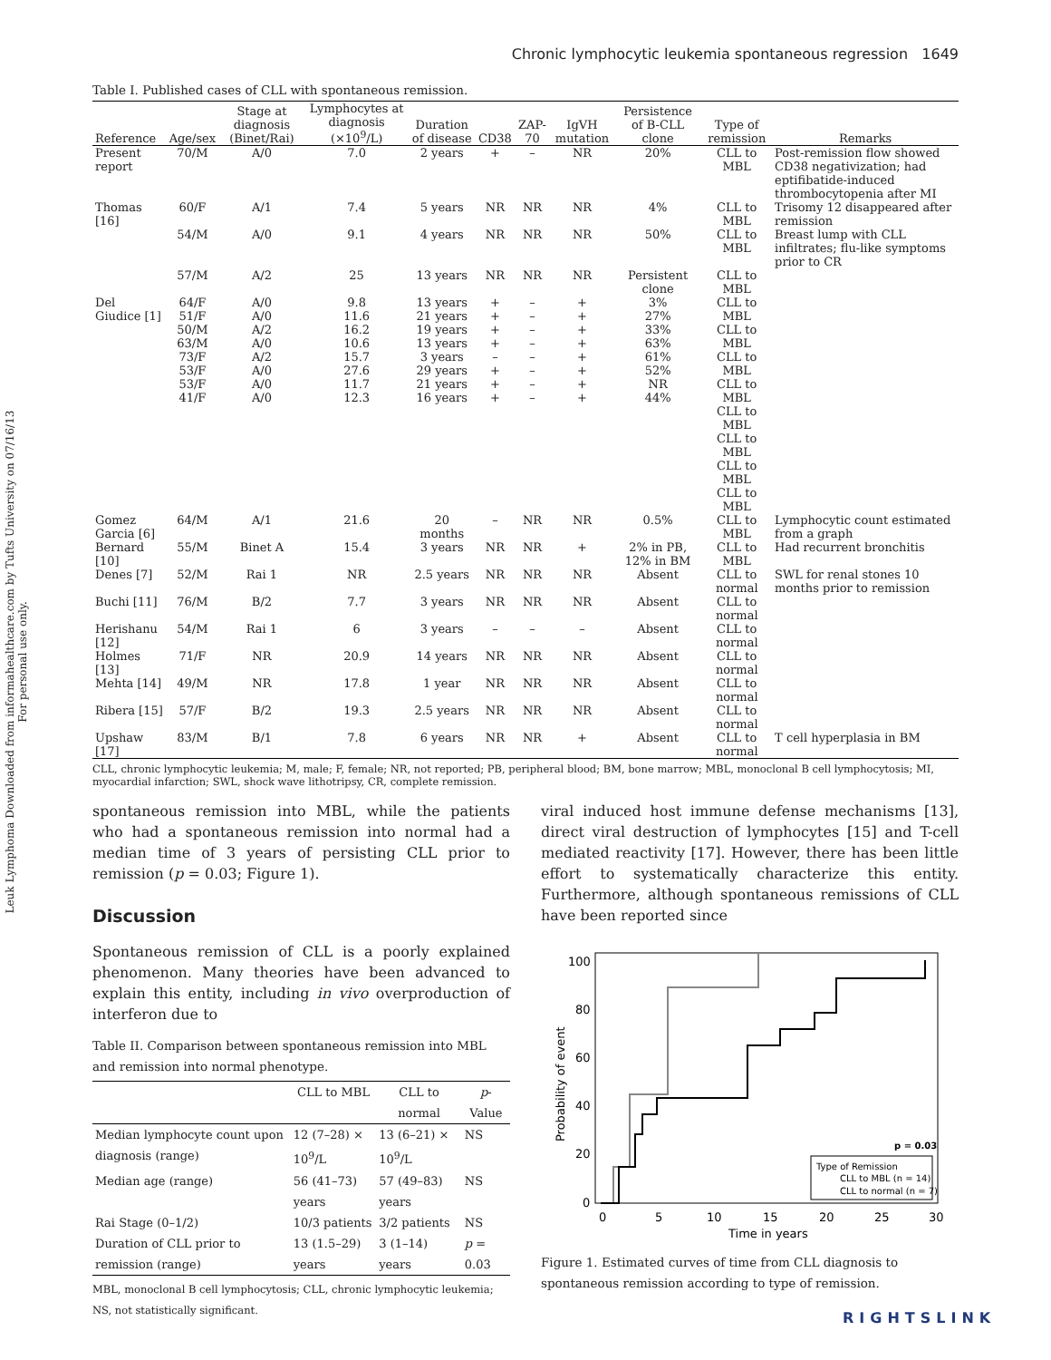Leuk Lymphoma Downloaded from informahealthcare.com by Tufts University on 07/16/13
For personal use only.
Chronic lymphocytic leukemia spontaneous regression 1649
Table I. Published cases of CLL with spontaneous remission.
| Reference | Age/sex | Stage at diagnosis (Binet/Rai) | Lymphocytes at diagnosis (×10<sup>9</sup>/L) | Duration of disease | CD38 | ZAP-70 | IgVH mutation | Persistence of B-CLL clone | Type of remission | Remarks |
| --- | --- | --- | --- | --- | --- | --- | --- | --- | --- | --- |
| Present report | 70/M | A/0 | 7.0 | 2 years | + | – | NR | 20% | CLL to MBL | Post-remission flow showed CD38 negativization; had eptifibatide-induced thrombocytopenia after MI |
| Thomas [16] | 60/F | A/1 | 7.4 | 5 years | NR | NR | NR | 4% | CLL to MBL | Trisomy 12 disappeared after remission |
| | 54/M | A/0 | 9.1 | 4 years | NR | NR | NR | 50% | CLL to MBL | Breast lump with CLL infiltrates; flu-like symptoms prior to CR |
| | 57/M | A/2 | 25 | 13 years | NR | NR | NR | Persistent clone | CLL to MBL | |
| Del Giudice [1] | 64/F 51/F 50/M 63/M 73/F 53/F 53/F 41/F | A/0 A/0 A/2 A/0 A/2 A/0 A/0 A/0 | 9.8 11.6 16.2 10.6 15.7 27.6 11.7 12.3 | 13 years 21 years 19 years 13 years 3 years 29 years 21 years 16 years | + + + + – + + + | – – – – – – – – | + + + + + + + + | 3% 27% 33% 63% 61% 52% NR 44% | CLL to MBL CLL to MBL CLL to MBL CLL to MBL CLL to MBL CLL to MBL CLL to MBL CLL to MBL | |
| Gomez Garcia [6] | 64/M | A/1 | 21.6 | 20 months | – | NR | NR | 0.5% | CLL to MBL | Lymphocytic count estimated from a graph |
| Bernard [10] | 55/M | Binet A | 15.4 | 3 years | NR | NR | + | 2% in PB, 12% in BM | CLL to MBL | Had recurrent bronchitis |
| Denes [7] | 52/M | Rai 1 | NR | 2.5 years | NR | NR | NR | Absent | CLL to normal | SWL for renal stones 10 months prior to remission |
| Buchi [11] | 76/M | B/2 | 7.7 | 3 years | NR | NR | NR | Absent | CLL to normal | |
| Herishanu [12] | 54/M | Rai 1 | 6 | 3 years | – | – | – | Absent | CLL to normal | |
| Holmes [13] | 71/F | NR | 20.9 | 14 years | NR | NR | NR | Absent | CLL to normal | |
| Mehta [14] | 49/M | NR | 17.8 | 1 year | NR | NR | NR | Absent | CLL to normal | |
| Ribera [15] | 57/F | B/2 | 19.3 | 2.5 years | NR | NR | NR | Absent | CLL to normal | |
| Upshaw [17] | 83/M | B/1 | 7.8 | 6 years | NR | NR | + | Absent | CLL to normal | T cell hyperplasia in BM |
CLL, chronic lymphocytic leukemia; M, male; F, female; NR, not reported; PB, peripheral blood; BM, bone marrow; MBL, monoclonal B cell lymphocytosis; MI, myocardial infarction; SWL, shock wave lithotripsy, CR, complete remission.
spontaneous remission into MBL, while the patients who had a spontaneous remission into normal had a median time of 3 years of persisting CLL prior to remission (p = 0.03; Figure 1).
Discussion
Spontaneous remission of CLL is a poorly explained phenomenon. Many theories have been advanced to explain this entity, including in vivo overproduction of interferon due to
Table II. Comparison between spontaneous remission into MBL and remission into normal phenotype.
| | CLL to MBL | CLL to normal | p -Value |
| --- | --- | --- | --- |
| Median lymphocyte count upon diagnosis (range) | 12 (7–28) × 10<sup>9</sup>/L | 13 (6–21) × 10<sup>9</sup>/L | NS |
| Median age (range) | 56 (41–73) years | 57 (49–83) years | NS |
| Rai Stage (0–1/2) | 10/3 patients | 3/2 patients | NS |
| Duration of CLL prior to remission (range) | 13 (1.5–29) years | 3 (1–14) years | p = 0.03 |
MBL, monoclonal B cell lymphocytosis; CLL, chronic lymphocytic leukemia; NS, not statistically significant.
viral induced host immune defense mechanisms [13], direct viral destruction of lymphocytes [15] and T-cell mediated reactivity [17]. However, there has been little effort to systematically characterize this entity. Furthermore, although spontaneous remissions of CLL have been reported since
100
80
60
40
20
0
0
5
10
15
20
25
30
Time in years
Probability of event
p = 0.03
Type of Remission
CLL to MBL (n = 14)
CLL to normal (n = 7)
Figure 1. Estimated curves of time from CLL diagnosis to spontaneous remission according to type of remission.
RIGHTSLINK